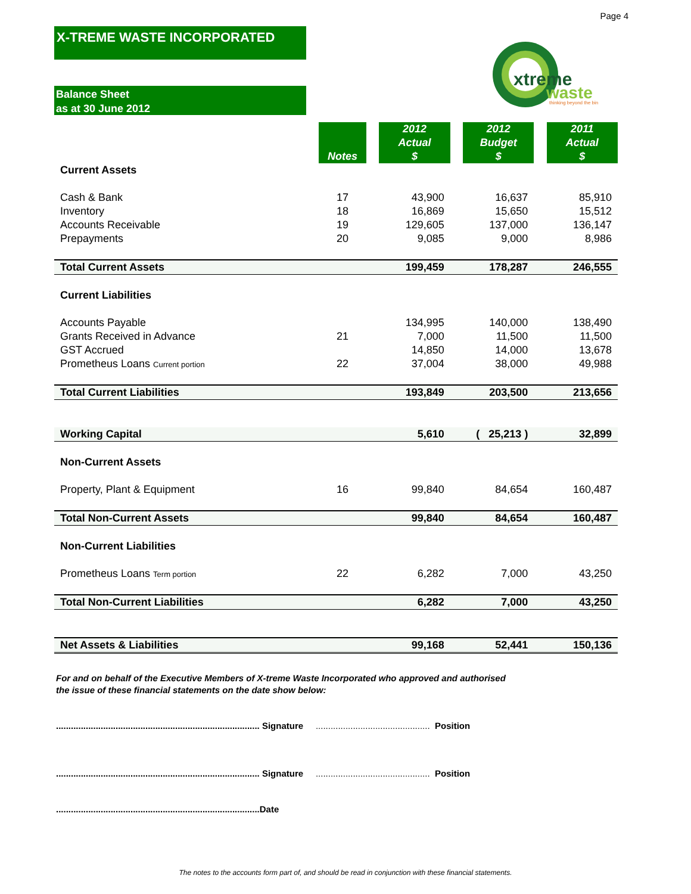Page 4
X-TREME WASTE INCORPORATED
Balance Sheet
as at 30 June 2012
xtreme
waste
thinking beyond the bin
| | Notes | | 2012 Actual $ | | 2012 Budget $ | | 2011 Actual $ |
| Current Assets | | | | | | | |
| Cash & Bank | 17 | | 43,900 | | 16,637 | | 85,910 |
| Inventory | 18 | | 16,869 | | 15,650 | | 15,512 |
| Accounts Receivable | 19 | | 129,605 | | 137,000 | | 136,147 |
| Prepayments | 20 | | 9,085 | | 9,000 | | 8,986 |
| Total Current Assets | | | 199,459 | | 178,287 | | 246,555 |
| Current Liabilities | | | | | | | |
| Accounts Payable | | | 134,995 | | 140,000 | | 138,490 |
| Grants Received in Advance | 21 | | 7,000 | | 11,500 | | 11,500 |
| GST Accrued | | | 14,850 | | 14,000 | | 13,678 |
| Prometheus Loans Current portion | 22 | | 37,004 | | 38,000 | | 49,988 |
| Total Current Liabilities | | | 193,849 | | 203,500 | | 213,656 |
| Working Capital | | | 5,610 | | ( 25,213 ) | | 32,899 |
| Non-Current Assets | | | | | | | |
| Property, Plant & Equipment | 16 | | 99,840 | | 84,654 | | 160,487 |
| Total Non-Current Assets | | | 99,840 | | 84,654 | | 160,487 |
| Non-Current Liabilities | | | | | | | |
| Prometheus Loans Term portion | 22 | | 6,282 | | 7,000 | | 43,250 |
| Total Non-Current Liabilities | | | 6,282 | | 7,000 | | 43,250 |
| Net Assets & Liabilities | | | 99,168 | | 52,441 | | 150,136 |
For and on behalf of the Executive Members of X-treme Waste Incorporated who approved and authorised
the issue of these financial statements on the date show below:
.................................................................................. Signature .............................................. Position
.................................................................................. Signature .............................................. Position
..................................................................................Date
The notes to the accounts form part of, and should be read in conjunction with these financial statements.